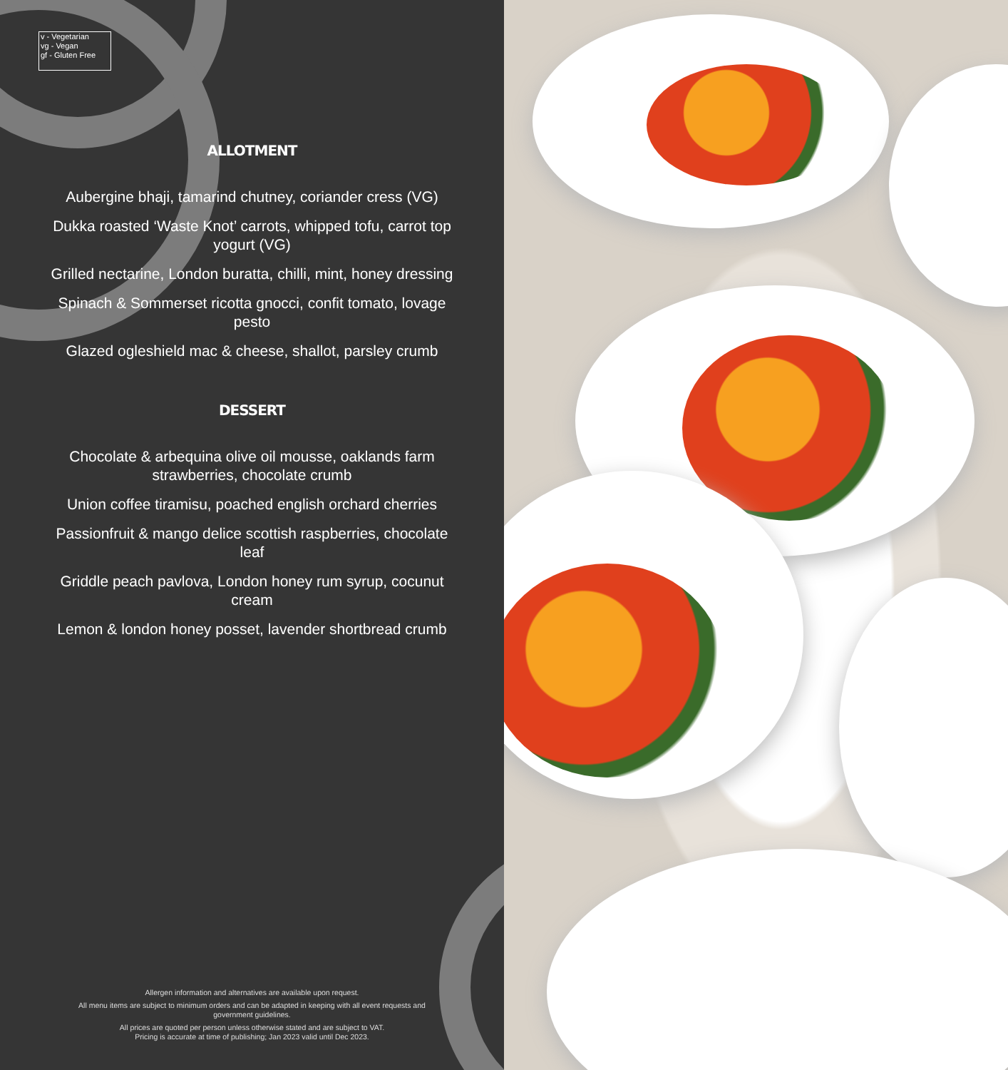v - Vegetarian
vg - Vegan
gf - Gluten Free
ALLOTMENT
Aubergine bhaji, tamarind chutney, coriander cress (VG)
Dukka roasted ‘Waste Knot’ carrots, whipped tofu, carrot top yogurt (VG)
Grilled nectarine, London buratta, chilli, mint, honey dressing
Spinach & Sommerset ricotta gnocci, confit tomato, lovage pesto
Glazed ogleshield mac & cheese, shallot, parsley crumb
DESSERT
Chocolate & arbequina olive oil mousse, oaklands farm strawberries, chocolate crumb
Union coffee tiramisu, poached english orchard cherries
Passionfruit & mango delice scottish raspberries, chocolate leaf
Griddle peach pavlova, London honey rum syrup, cocunut cream
Lemon & london honey posset, lavender shortbread crumb
Allergen information and alternatives are available upon request.
All menu items are subject to minimum orders and can be adapted in keeping with all event requests and government guidelines.
All prices are quoted per person unless otherwise stated and are subject to VAT.
Pricing is accurate at time of publishing; Jan 2023 valid until Dec 2023.